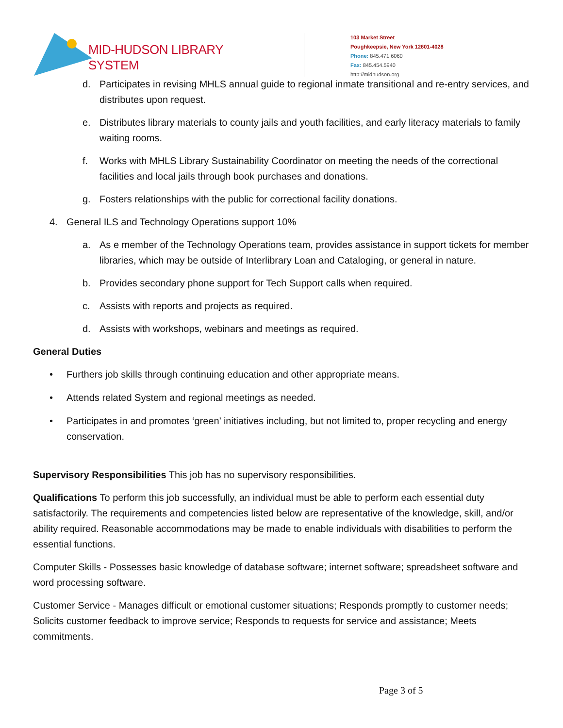MID-HUDSON LIBRARY SYSTEM
103 Market Street
Poughkeepsie, New York 12601-4028
Phone: 845.471.6060
Fax: 845.454.5940
http://midhudson.org
d. Participates in revising MHLS annual guide to regional inmate transitional and re-entry services, and distributes upon request.
e. Distributes library materials to county jails and youth facilities, and early literacy materials to family waiting rooms.
f. Works with MHLS Library Sustainability Coordinator on meeting the needs of the correctional facilities and local jails through book purchases and donations.
g. Fosters relationships with the public for correctional facility donations.
4. General ILS and Technology Operations support 10%
a. As e member of the Technology Operations team, provides assistance in support tickets for member libraries, which may be outside of Interlibrary Loan and Cataloging, or general in nature.
b. Provides secondary phone support for Tech Support calls when required.
c. Assists with reports and projects as required.
d. Assists with workshops, webinars and meetings as required.
General Duties
• Furthers job skills through continuing education and other appropriate means.
• Attends related System and regional meetings as needed.
• Participates in and promotes ‘green’ initiatives including, but not limited to, proper recycling and energy conservation.
Supervisory Responsibilities This job has no supervisory responsibilities.
Qualifications To perform this job successfully, an individual must be able to perform each essential duty satisfactorily. The requirements and competencies listed below are representative of the knowledge, skill, and/or ability required. Reasonable accommodations may be made to enable individuals with disabilities to perform the essential functions.
Computer Skills - Possesses basic knowledge of database software; internet software; spreadsheet software and word processing software.
Customer Service - Manages difficult or emotional customer situations; Responds promptly to customer needs; Solicits customer feedback to improve service; Responds to requests for service and assistance; Meets commitments.
Page 3 of 5